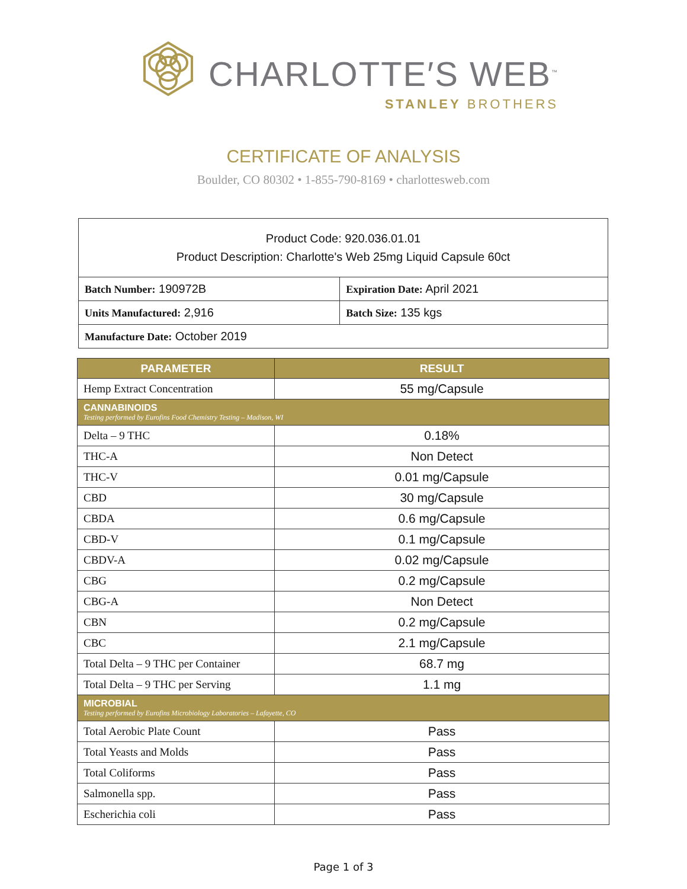CHARLOTTE′S WEB<sup>™</sup>
STANLEY BROTHERS
CERTIFICATE OF ANALYSIS
Boulder, CO 80302 • 1-855-790-8169 • charlottesweb.com
| Product Code: 920.036.01.01 Product Description: Charlotte's Web 25mg Liquid Capsule 60ct | |
| Batch Number: 190972B | Expiration Date: April 2021 |
| Units Manufactured: 2,916 | Batch Size: 135 kgs |
| Manufacture Date: October 2019 | |
| PARAMETER | RESULT |
| --- | --- |
| Hemp Extract Concentration | 55 mg/Capsule |
| CANNABINOIDS Testing performed by Eurofins Food Chemistry Testing – Madison, WI | |
| Delta – 9 THC | 0.18% |
| THC-A | Non Detect |
| THC-V | 0.01 mg/Capsule |
| CBD | 30 mg/Capsule |
| CBDA | 0.6 mg/Capsule |
| CBD-V | 0.1 mg/Capsule |
| CBDV-A | 0.02 mg/Capsule |
| CBG | 0.2 mg/Capsule |
| CBG-A | Non Detect |
| CBN | 0.2 mg/Capsule |
| CBC | 2.1 mg/Capsule |
| Total Delta – 9 THC per Container | 68.7 mg |
| Total Delta – 9 THC per Serving | 1.1 mg |
| MICROBIAL Testing performed by Eurofins Microbiology Laboratories – Lafayette, CO | |
| Total Aerobic Plate Count | Pass |
| Total Yeasts and Molds | Pass |
| Total Coliforms | Pass |
| Salmonella spp. | Pass |
| Escherichia coli | Pass |
Page 1 of 3